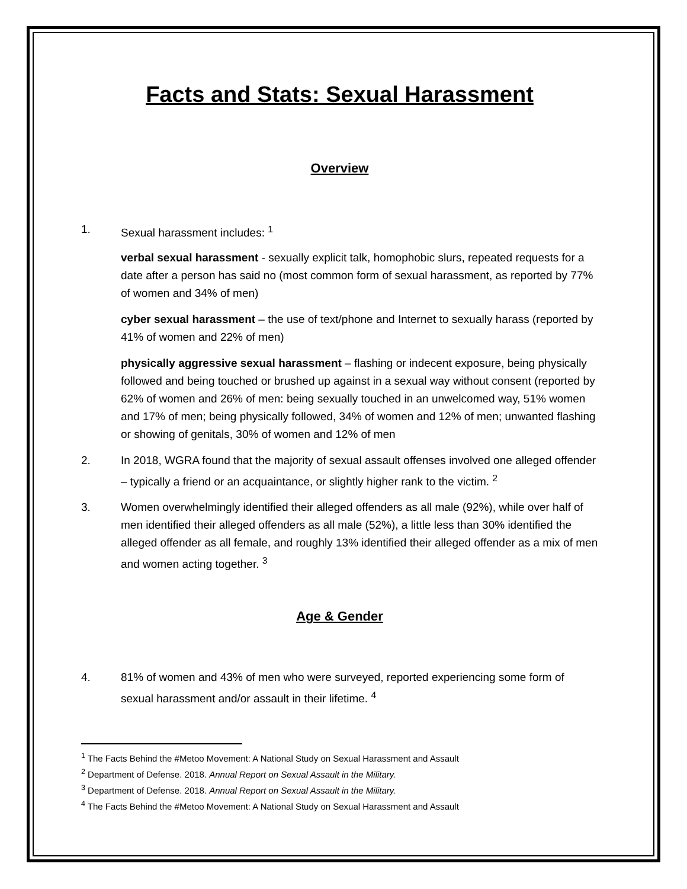Facts and Stats: Sexual Harassment
Overview
1. Sexual harassment includes: <sup>1</sup>
verbal sexual harassment - sexually explicit talk, homophobic slurs, repeated requests for a date after a person has said no (most common form of sexual harassment, as reported by 77% of women and 34% of men)
cyber sexual harassment – the use of text/phone and Internet to sexually harass (reported by 41% of women and 22% of men)
physically aggressive sexual harassment – flashing or indecent exposure, being physically followed and being touched or brushed up against in a sexual way without consent (reported by 62% of women and 26% of men: being sexually touched in an unwelcomed way, 51% women and 17% of men; being physically followed, 34% of women and 12% of men; unwanted flashing or showing of genitals, 30% of women and 12% of men
2. In 2018, WGRA found that the majority of sexual assault offenses involved one alleged offender – typically a friend or an acquaintance, or slightly higher rank to the victim. <sup>2</sup>
3. Women overwhelmingly identified their alleged offenders as all male (92%), while over half of men identified their alleged offenders as all male (52%), a little less than 30% identified the alleged offender as all female, and roughly 13% identified their alleged offender as a mix of men and women acting together. <sup>3</sup>
Age & Gender
4. 81% of women and 43% of men who were surveyed, reported experiencing some form of sexual harassment and/or assault in their lifetime. <sup>4</sup>
<sup>1</sup> The Facts Behind the #Metoo Movement: A National Study on Sexual Harassment and Assault
<sup>2</sup> Department of Defense. 2018. Annual Report on Sexual Assault in the Military.
<sup>3</sup> Department of Defense. 2018. Annual Report on Sexual Assault in the Military.
<sup>4</sup> The Facts Behind the #Metoo Movement: A National Study on Sexual Harassment and Assault